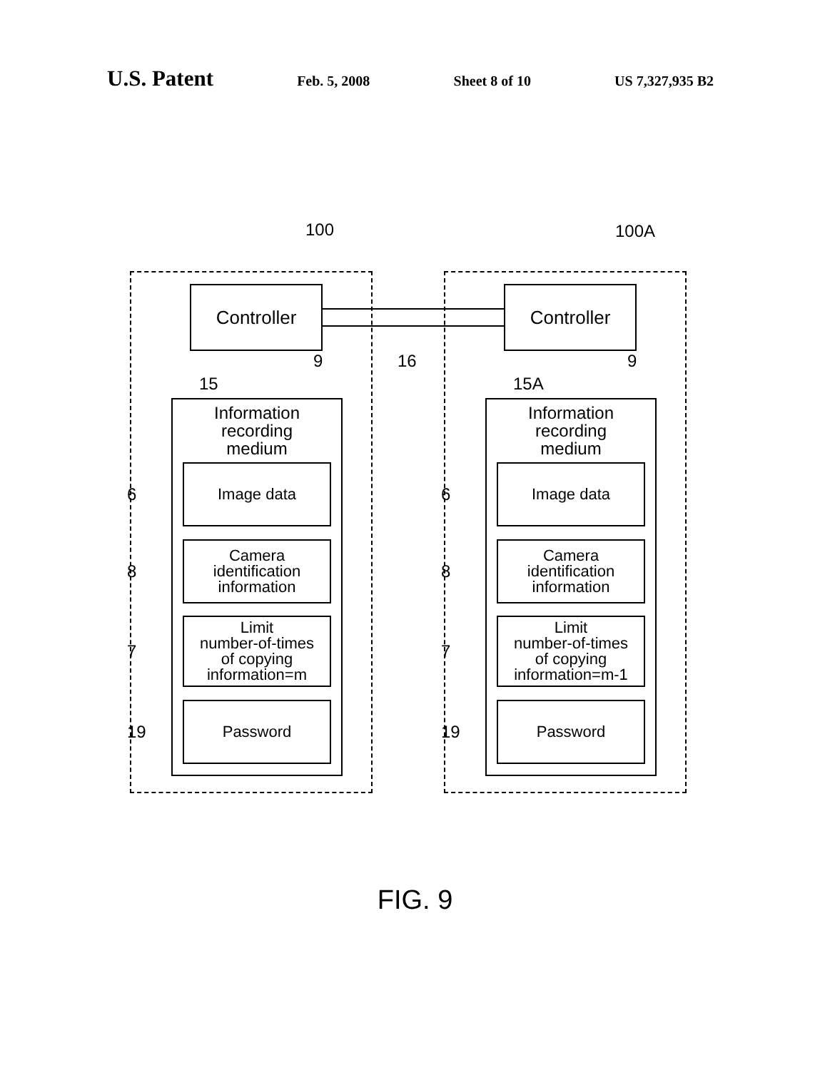U.S. Patent Feb. 5, 2008 Sheet 8 of 10 US 7,327,935 B2
16
100 100A
Controller
15
9
Information
recording
medium
6 Image data
8 Camera
identification
information
7 Limit
number-of-times
of copying
information=m
19 Password
Controller
15A
9
Information
recording
medium
6 Image data
8 Camera
identification
information
7 Limit
number-of-times
of copying
information=m-1
19 Password
FIG. 9